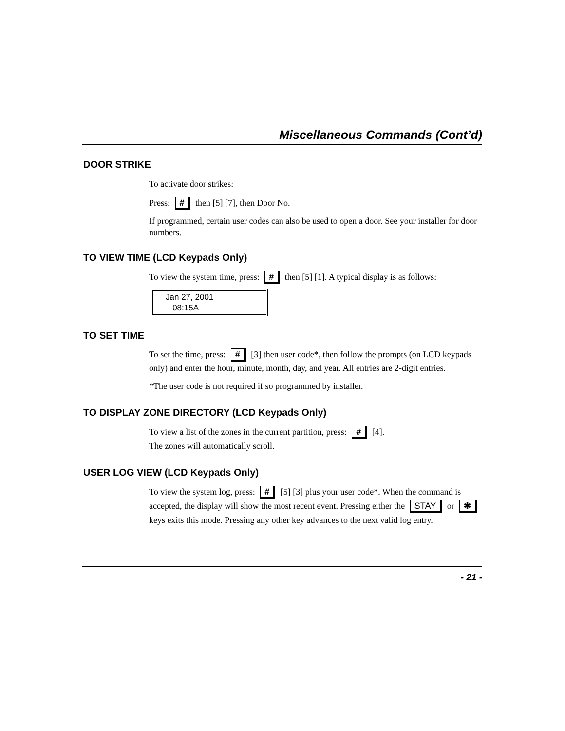Miscellaneous Commands (Cont’d)
DOOR STRIKE
To activate door strikes:
Press: # then [5] [7], then Door No.
If programmed, certain user codes can also be used to open a door. See your installer for door numbers.
TO VIEW TIME (LCD Keypads Only)
To view the system time, press: # then [5] [1]. A typical display is as follows:
Jan 27, 2001
08:15A
TO SET TIME
To set the time, press: # [3] then user code*, then follow the prompts (on LCD keypads only) and enter the hour, minute, month, day, and year. All entries are 2-digit entries.
*The user code is not required if so programmed by installer.
TO DISPLAY ZONE DIRECTORY (LCD Keypads Only)
To view a list of the zones in the current partition, press: # [4].
The zones will automatically scroll.
USER LOG VIEW (LCD Keypads Only)
To view the system log, press: # [5] [3] plus your user code*. When the command is accepted, the display will show the most recent event. Pressing either the STAY or ✱ keys exits this mode. Pressing any other key advances to the next valid log entry.
- 21 -